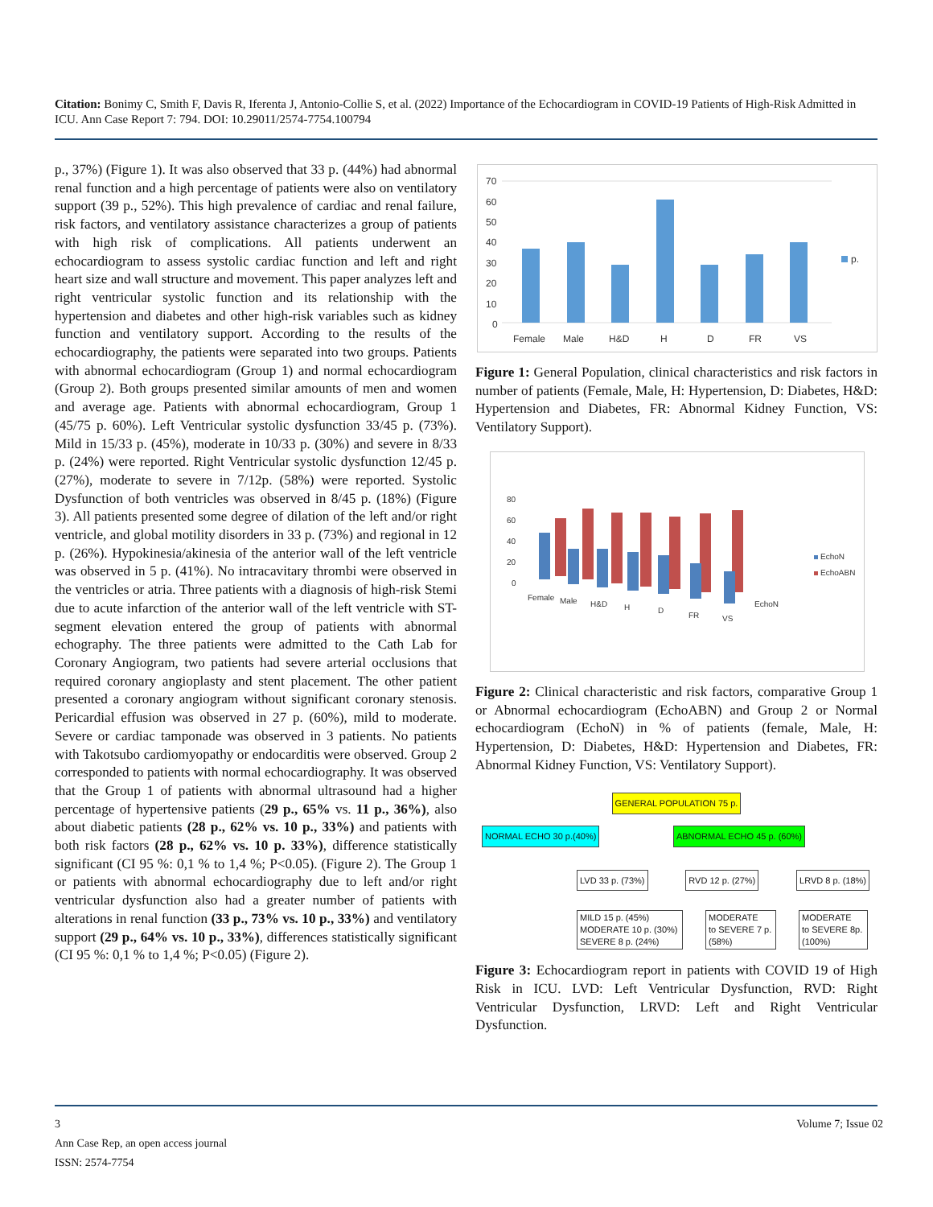Citation: Bonimy C, Smith F, Davis R, Iferenta J, Antonio-Collie S, et al. (2022) Importance of the Echocardiogram in COVID-19 Patients of High-Risk Admitted in ICU. Ann Case Report 7: 794. DOI: 10.29011/2574-7754.100794
p., 37%) (Figure 1). It was also observed that 33 p. (44%) had abnormal renal function and a high percentage of patients were also on ventilatory support (39 p., 52%). This high prevalence of cardiac and renal failure, risk factors, and ventilatory assistance characterizes a group of patients with high risk of complications. All patients underwent an echocardiogram to assess systolic cardiac function and left and right heart size and wall structure and movement. This paper analyzes left and right ventricular systolic function and its relationship with the hypertension and diabetes and other high-risk variables such as kidney function and ventilatory support. According to the results of the echocardiography, the patients were separated into two groups. Patients with abnormal echocardiogram (Group 1) and normal echocardiogram (Group 2). Both groups presented similar amounts of men and women and average age. Patients with abnormal echocardiogram, Group 1 (45/75 p. 60%). Left Ventricular systolic dysfunction 33/45 p. (73%). Mild in 15/33 p. (45%), moderate in 10/33 p. (30%) and severe in 8/33 p. (24%) were reported. Right Ventricular systolic dysfunction 12/45 p. (27%), moderate to severe in 7/12p. (58%) were reported. Systolic Dysfunction of both ventricles was observed in 8/45 p. (18%) (Figure 3). All patients presented some degree of dilation of the left and/or right ventricle, and global motility disorders in 33 p. (73%) and regional in 12 p. (26%). Hypokinesia/akinesia of the anterior wall of the left ventricle was observed in 5 p. (41%). No intracavitary thrombi were observed in the ventricles or atria. Three patients with a diagnosis of high-risk Stemi due to acute infarction of the anterior wall of the left ventricle with ST-segment elevation entered the group of patients with abnormal echography. The three patients were admitted to the Cath Lab for Coronary Angiogram, two patients had severe arterial occlusions that required coronary angioplasty and stent placement. The other patient presented a coronary angiogram without significant coronary stenosis. Pericardial effusion was observed in 27 p. (60%), mild to moderate. Severe or cardiac tamponade was observed in 3 patients. No patients with Takotsubo cardiomyopathy or endocarditis were observed. Group 2 corresponded to patients with normal echocardiography. It was observed that the Group 1 of patients with abnormal ultrasound had a higher percentage of hypertensive patients (29 p., 65% vs. 11 p., 36%), also about diabetic patients (28 p., 62% vs. 10 p., 33%) and patients with both risk factors (28 p., 62% vs. 10 p. 33%), difference statistically significant (CI 95 %: 0,1 % to 1,4 %; P<0.05). (Figure 2). The Group 1 or patients with abnormal echocardiography due to left and/or right ventricular dysfunction also had a greater number of patients with alterations in renal function (33 p., 73% vs. 10 p., 33%) and ventilatory support (29 p., 64% vs. 10 p., 33%), differences statistically significant (CI 95 %: 0,1 % to 1,4 %; P<0.05) (Figure 2).
70
60
50
40
30
20
10
0
Female
Male
H&D
H
D
FR
VS
p.
Figure 1: General Population, clinical characteristics and risk factors in number of patients (Female, Male, H: Hypertension, D: Diabetes, H&D: Hypertension and Diabetes, FR: Abnormal Kidney Function, VS: Ventilatory Support).
80
60
40
20
0
EchoN
EchoABN
Female
Male
H&D
H
D
FR
VS
EchoN
Figure 2: Clinical characteristic and risk factors, comparative Group 1 or Abnormal echocardiogram (EchoABN) and Group 2 or Normal echocardiogram (EchoN) in % of patients (female, Male, H: Hypertension, D: Diabetes, H&D: Hypertension and Diabetes, FR: Abnormal Kidney Function, VS: Ventilatory Support).
GENERAL POPULATION 75 p.
NORMAL ECHO 30 p.(40%) ABNORMAL ECHO 45 p. (60%)
LVD 33 p. (73%) RVD 12 p. (27%) LRVD 8 p. (18%)
MILD 15 p. (45%)
MODERATE 10 p. (30%)
SEVERE 8 p. (24%) MODERATE
to SEVERE 7 p.
(58%) MODERATE
to SEVERE 8p.
(100%)
Figure 3: Echocardiogram report in patients with COVID 19 of High Risk in ICU. LVD: Left Ventricular Dysfunction, RVD: Right Ventricular Dysfunction, LRVD: Left and Right Ventricular Dysfunction.
3 Volume 7; Issue 02
Ann Case Rep, an open access journal
ISSN: 2574-7754